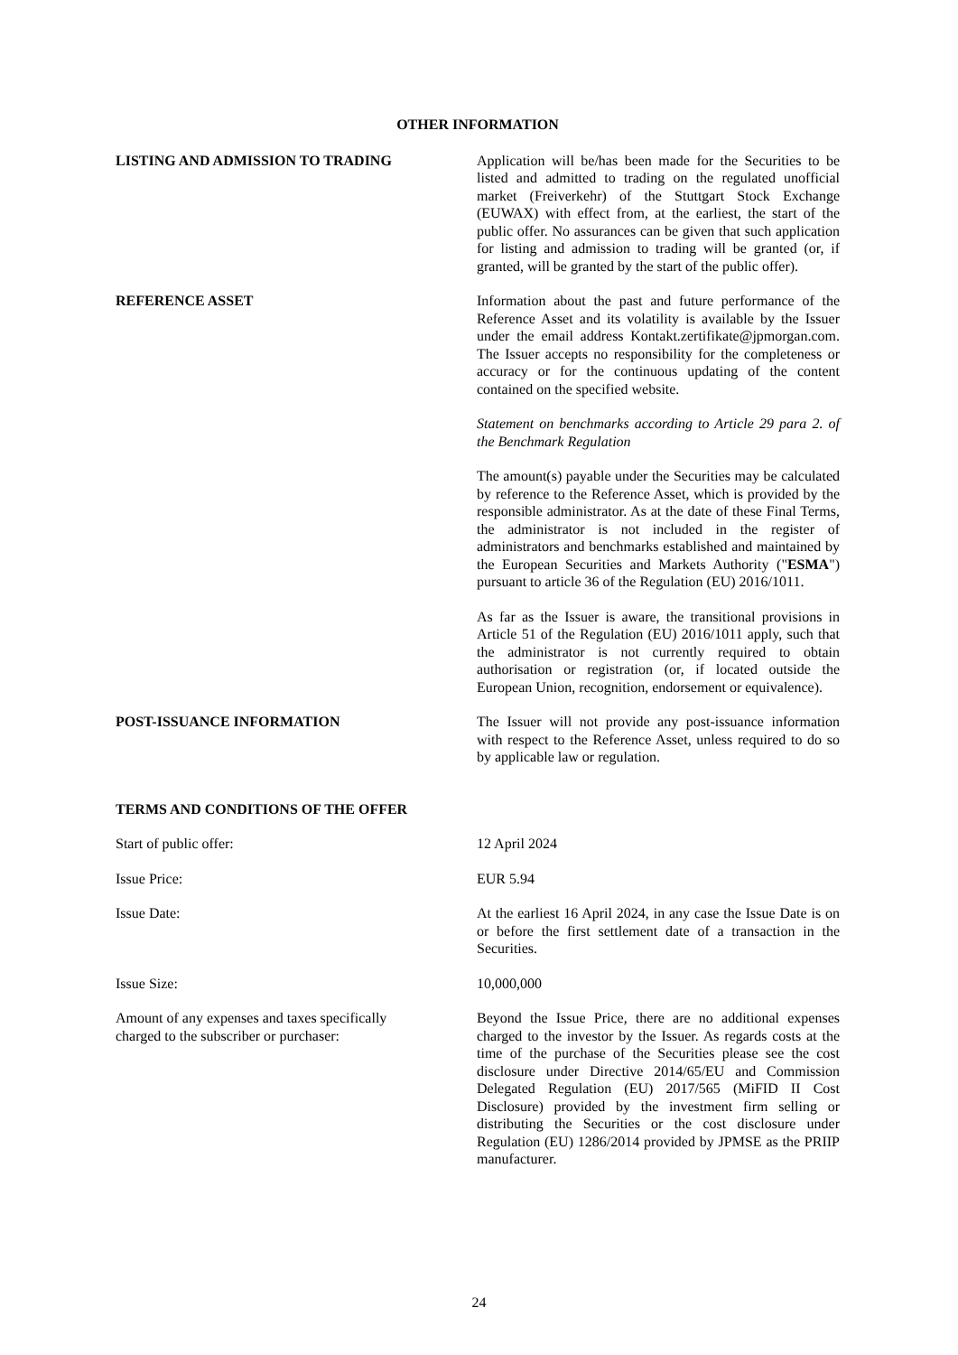OTHER INFORMATION
LISTING AND ADMISSION TO TRADING Application will be/has been made for the Securities to be listed and admitted to trading on the regulated unofficial market (Freiverkehr) of the Stuttgart Stock Exchange (EUWAX) with effect from, at the earliest, the start of the public offer. No assurances can be given that such application for listing and admission to trading will be granted (or, if granted, will be granted by the start of the public offer).
REFERENCE ASSET Information about the past and future performance of the Reference Asset and its volatility is available by the Issuer under the email address Kontakt.zertifikate@jpmorgan.com. The Issuer accepts no responsibility for the completeness or accuracy or for the continuous updating of the content contained on the specified website.
Statement on benchmarks according to Article 29 para 2. of the Benchmark Regulation
The amount(s) payable under the Securities may be calculated by reference to the Reference Asset, which is provided by the responsible administrator. As at the date of these Final Terms, the administrator is not included in the register of administrators and benchmarks established and maintained by the European Securities and Markets Authority ("ESMA") pursuant to article 36 of the Regulation (EU) 2016/1011.
As far as the Issuer is aware, the transitional provisions in Article 51 of the Regulation (EU) 2016/1011 apply, such that the administrator is not currently required to obtain authorisation or registration (or, if located outside the European Union, recognition, endorsement or equivalence).
POST-ISSUANCE INFORMATION The Issuer will not provide any post-issuance information with respect to the Reference Asset, unless required to do so by applicable law or regulation.
TERMS AND CONDITIONS OF THE OFFER
Start of public offer: 12 April 2024
Issue Price: EUR 5.94
Issue Date: At the earliest 16 April 2024, in any case the Issue Date is on or before the first settlement date of a transaction in the Securities.
Issue Size: 10,000,000
Amount of any expenses and taxes specifically
charged to the subscriber or purchaser:
Beyond the Issue Price, there are no additional expenses charged to the investor by the Issuer. As regards costs at the time of the purchase of the Securities please see the cost disclosure under Directive 2014/65/EU and Commission Delegated Regulation (EU) 2017/565 (MiFID II Cost Disclosure) provided by the investment firm selling or distributing the Securities or the cost disclosure under Regulation (EU) 1286/2014 provided by JPMSE as the PRIIP manufacturer.
24